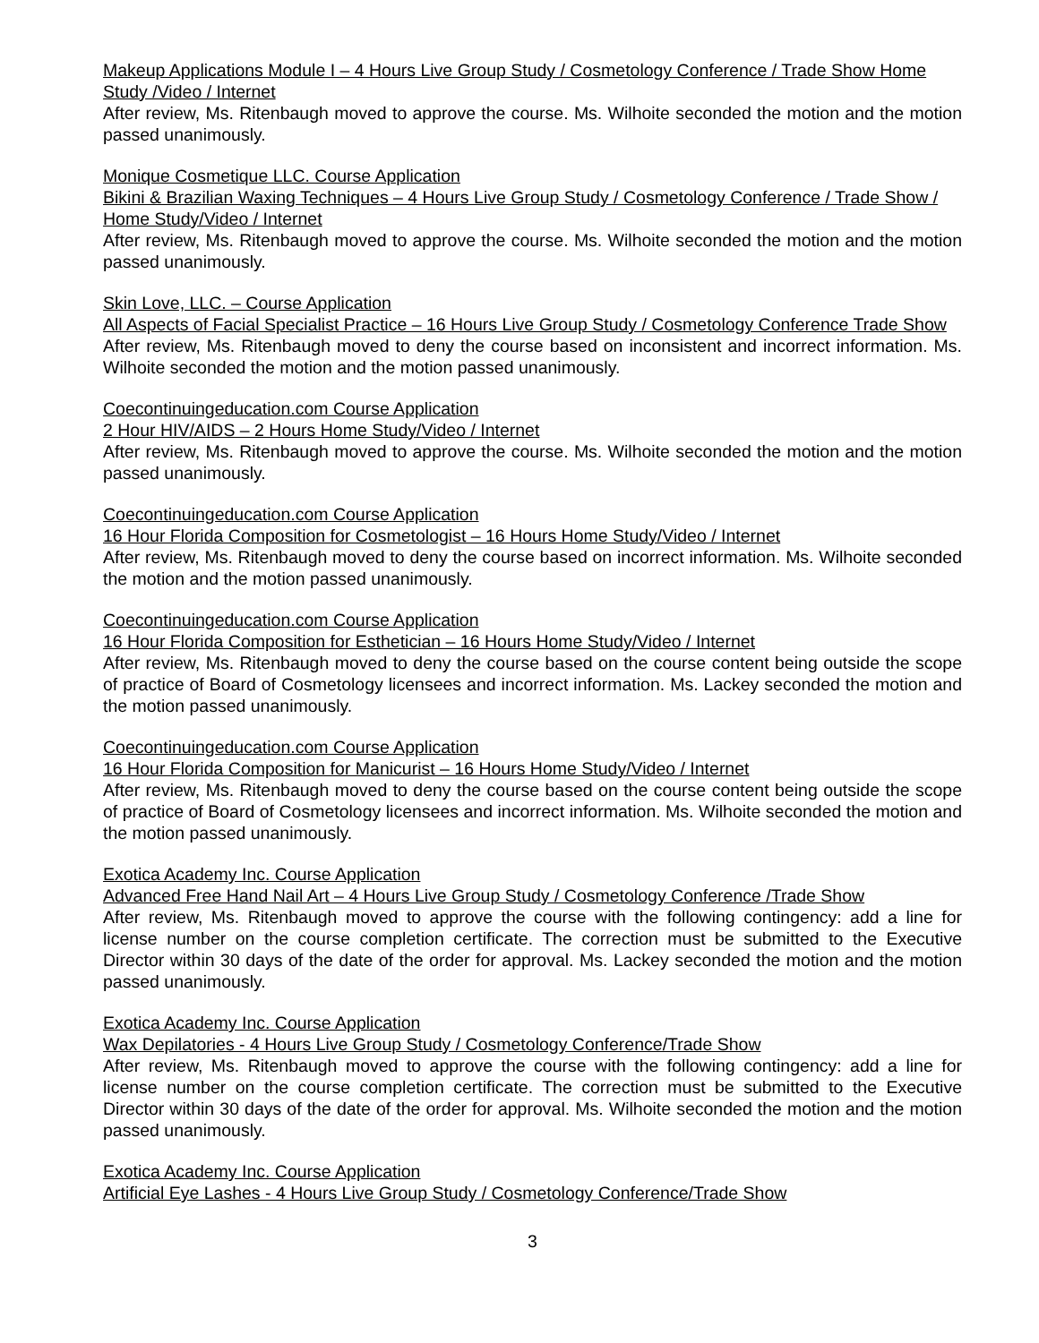Makeup Applications Module I – 4 Hours Live Group Study / Cosmetology Conference / Trade Show Home Study /Video / Internet
After review, Ms. Ritenbaugh moved to approve the course. Ms. Wilhoite seconded the motion and the motion passed unanimously.
Monique Cosmetique LLC. Course Application
Bikini & Brazilian Waxing Techniques – 4 Hours Live Group Study / Cosmetology Conference / Trade Show / Home Study/Video / Internet
After review, Ms. Ritenbaugh moved to approve the course. Ms. Wilhoite seconded the motion and the motion passed unanimously.
Skin Love, LLC. – Course Application
All Aspects of Facial Specialist Practice – 16 Hours Live Group Study / Cosmetology Conference Trade Show
After review, Ms. Ritenbaugh moved to deny the course based on inconsistent and incorrect information. Ms. Wilhoite seconded the motion and the motion passed unanimously.
Coecontinuingeducation.com Course Application
2 Hour HIV/AIDS – 2 Hours Home Study/Video / Internet
After review, Ms. Ritenbaugh moved to approve the course. Ms. Wilhoite seconded the motion and the motion passed unanimously.
Coecontinuingeducation.com Course Application
16 Hour Florida Composition for Cosmetologist – 16 Hours Home Study/Video / Internet
After review, Ms. Ritenbaugh moved to deny the course based on incorrect information. Ms. Wilhoite seconded the motion and the motion passed unanimously.
Coecontinuingeducation.com Course Application
16 Hour Florida Composition for Esthetician – 16 Hours Home Study/Video / Internet
After review, Ms. Ritenbaugh moved to deny the course based on the course content being outside the scope of practice of Board of Cosmetology licensees and incorrect information. Ms. Lackey seconded the motion and the motion passed unanimously.
Coecontinuingeducation.com Course Application
16 Hour Florida Composition for Manicurist – 16 Hours Home Study/Video / Internet
After review, Ms. Ritenbaugh moved to deny the course based on the course content being outside the scope of practice of Board of Cosmetology licensees and incorrect information. Ms. Wilhoite seconded the motion and the motion passed unanimously.
Exotica Academy Inc. Course Application
Advanced Free Hand Nail Art – 4 Hours Live Group Study / Cosmetology Conference /Trade Show
After review, Ms. Ritenbaugh moved to approve the course with the following contingency: add a line for license number on the course completion certificate. The correction must be submitted to the Executive Director within 30 days of the date of the order for approval. Ms. Lackey seconded the motion and the motion passed unanimously.
Exotica Academy Inc. Course Application
Wax Depilatories - 4 Hours Live Group Study / Cosmetology Conference/Trade Show
After review, Ms. Ritenbaugh moved to approve the course with the following contingency: add a line for license number on the course completion certificate. The correction must be submitted to the Executive Director within 30 days of the date of the order for approval. Ms. Wilhoite seconded the motion and the motion passed unanimously.
Exotica Academy Inc. Course Application
Artificial Eye Lashes - 4 Hours Live Group Study / Cosmetology Conference/Trade Show
3